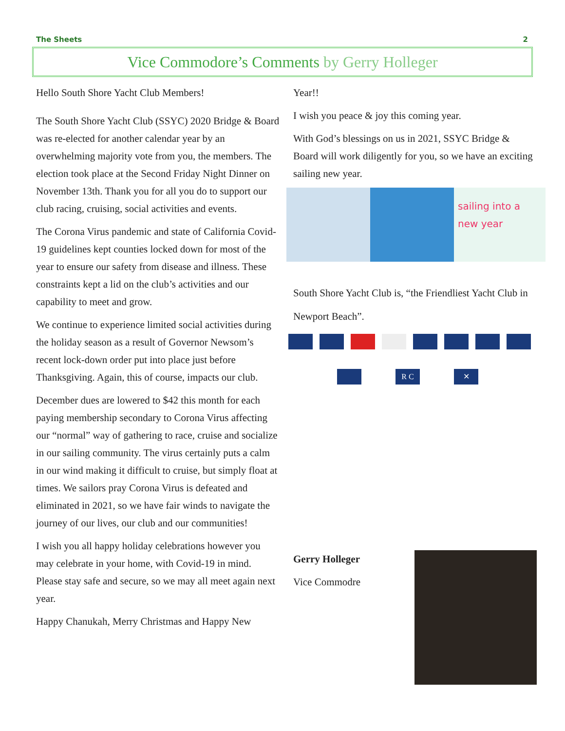The Sheets 2
Vice Commodore’s Comments by Gerry Holleger
Hello South Shore Yacht Club Members!
The South Shore Yacht Club (SSYC) 2020 Bridge & Board was re-elected for another calendar year by an overwhelming majority vote from you, the members. The election took place at the Second Friday Night Dinner on November 13th. Thank you for all you do to support our club racing, cruising, social activities and events.
The Corona Virus pandemic and state of California Covid-19 guidelines kept counties locked down for most of the year to ensure our safety from disease and illness. These constraints kept a lid on the club’s activities and our capability to meet and grow.
We continue to experience limited social activities during the holiday season as a result of Governor Newsom’s recent lock-down order put into place just before Thanksgiving. Again, this of course, impacts our club.
December dues are lowered to $42 this month for each paying membership secondary to Corona Virus affecting our “normal” way of gathering to race, cruise and socialize in our sailing community. The virus certainly puts a calm in our wind making it difficult to cruise, but simply float at times. We sailors pray Corona Virus is defeated and eliminated in 2021, so we have fair winds to navigate the journey of our lives, our club and our communities!
I wish you all happy holiday celebrations however you may celebrate in your home, with Covid-19 in mind. Please stay safe and secure, so we may all meet again next year.
Happy Chanukah, Merry Christmas and Happy New
Year!!
I wish you peace & joy this coming year.
With God’s blessings on us in 2021, SSYC Bridge & Board will work diligently for you, so we have an exciting sailing new year.
sailing into a new year
South Shore Yacht Club is, “the Friendliest Yacht Club in Newport Beach”.
R C ✕
Gerry Holleger
Vice Commodre